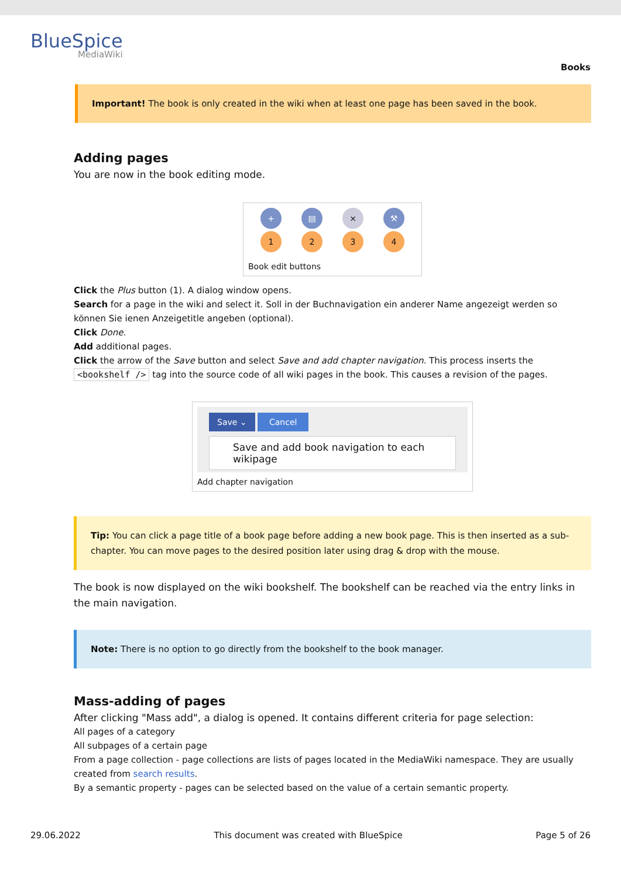BlueSpice
MediaWiki
Books
Important! The book is only created in the wiki when at least one page has been saved in the book.
Adding pages
You are now in the book editing mode.
+ ▤ × ⚒
1234
Book edit buttons
Click the Plus button (1). A dialog window opens.
Search for a page in the wiki and select it. Soll in der Buchnavigation ein anderer Name angezeigt werden so können Sie ienen Anzeigetitle angeben (optional).
Click Done.
Add additional pages.
Click the arrow of the Save button and select Save and add chapter navigation. This process inserts the <bookshelf /> tag into the source code of all wiki pages in the book. This causes a revision of the pages.
Save ⌄ Cancel
Save and add book navigation to each wikipage
Add chapter navigation
Tip: You can click a page title of a book page before adding a new book page. This is then inserted as a sub-chapter. You can move pages to the desired position later using drag & drop with the mouse.
The book is now displayed on the wiki bookshelf. The bookshelf can be reached via the entry links in the main navigation.
Note: There is no option to go directly from the bookshelf to the book manager.
Mass-adding of pages
After clicking "Mass add", a dialog is opened. It contains different criteria for page selection:
All pages of a category
All subpages of a certain page
From a page collection - page collections are lists of pages located in the MediaWiki namespace. They are usually created from search results.
By a semantic property - pages can be selected based on the value of a certain semantic property.
29.06.2022 This document was created with BlueSpice Page 5 of 26